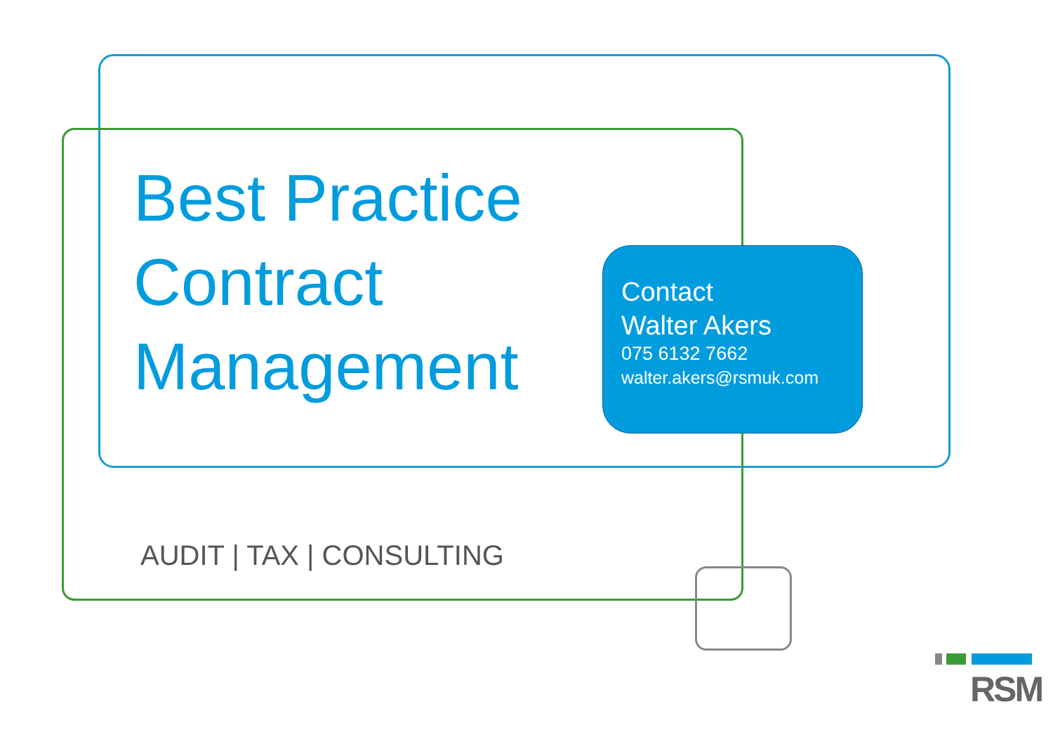Best Practice
Contract
Management
Contact
Walter Akers
075 6132 7662
walter.akers@rsmuk.com
AUDIT | TAX | CONSULTING
RSM